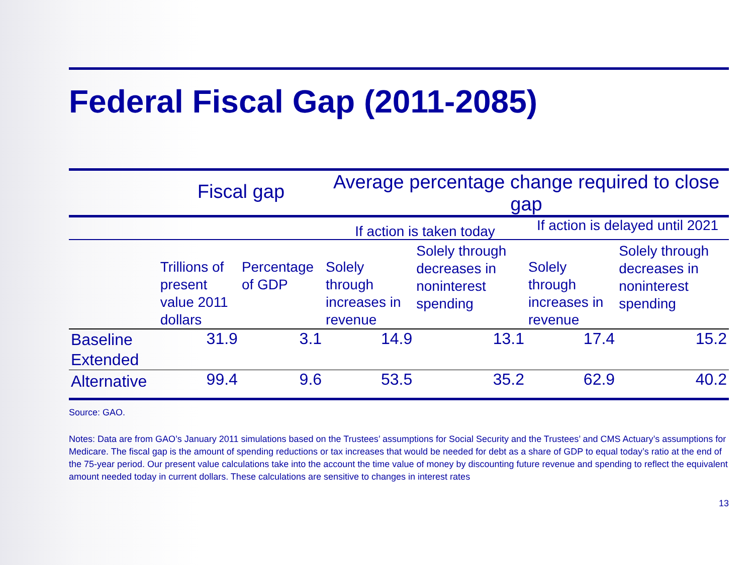Federal Fiscal Gap (2011-2085)
| | Fiscal gap | | Average percentage change required to close gap | | | |
| --- | --- | --- | --- | --- | --- | --- |
| | | | If action is taken today | | If action is delayed until 2021 | |
| | Trillions of present value 2011 dollars | Percentage of GDP | Solely through increases in revenue | Solely through decreases in noninterest spending | Solely through increases in revenue | Solely through decreases in noninterest spending |
| Baseline Extended | 31.9 | 3.1 | 14.9 | 13.1 | 17.4 | 15.2 |
| Alternative | 99.4 | 9.6 | 53.5 | 35.2 | 62.9 | 40.2 |
Source: GAO.
Notes: Data are from GAO’s January 2011 simulations based on the Trustees’ assumptions for Social Security and the Trustees’ and CMS Actuary’s assumptions for Medicare. The fiscal gap is the amount of spending reductions or tax increases that would be needed for debt as a share of GDP to equal today’s ratio at the end of the 75-year period. Our present value calculations take into the account the time value of money by discounting future revenue and spending to reflect the equivalent amount needed today in current dollars. These calculations are sensitive to changes in interest rates
13